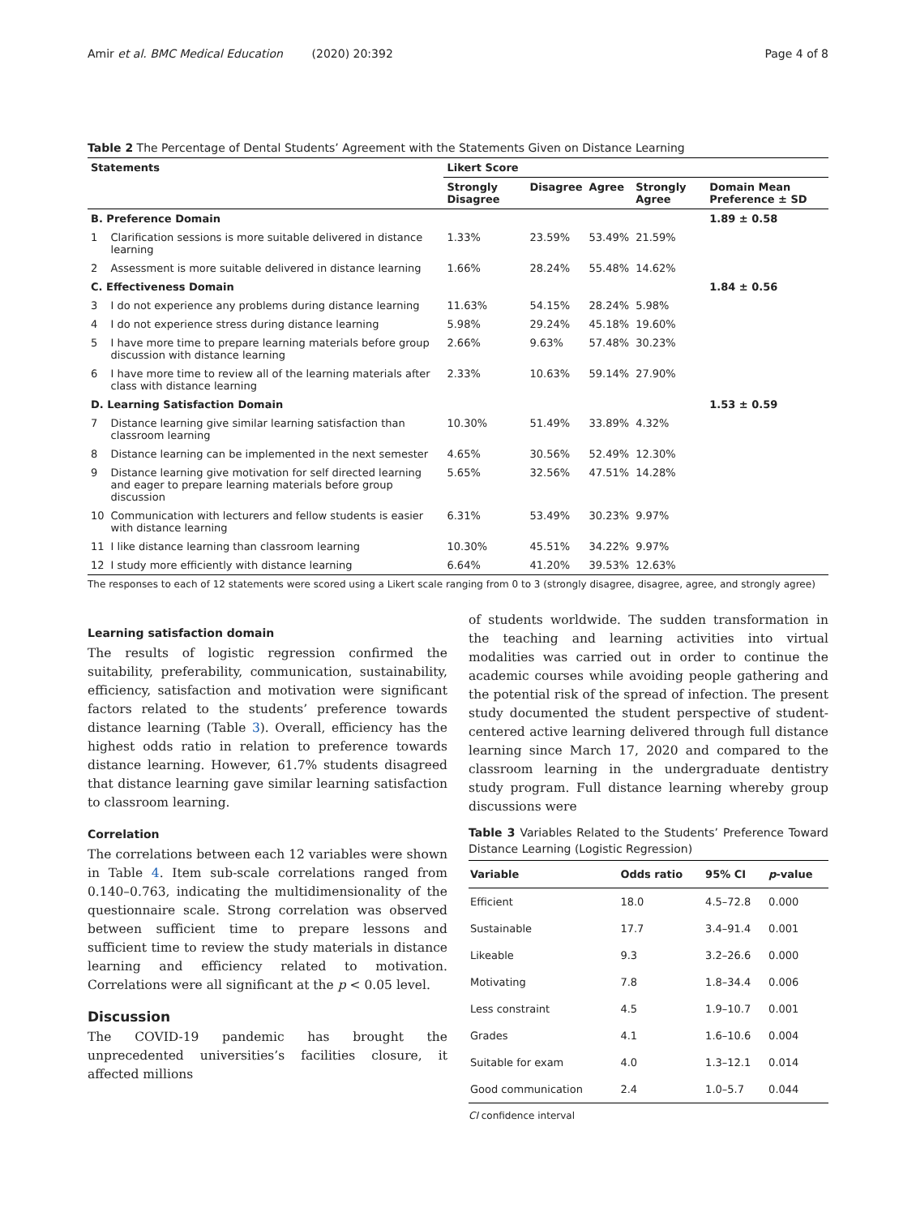Amir et al. BMC Medical Education (2020) 20:392 Page 4 of 8
Table 2 The Percentage of Dental Students’ Agreement with the Statements Given on Distance Learning
| Statements | | Likert Score | | | | |
| --- | --- | --- | --- | --- | --- | --- |
| | | Strongly Disagree | Disagree | Agree | Strongly Agree | Domain Mean Preference ± SD |
| B. Preference Domain | | | | | | 1.89 ± 0.58 |
| 1 | Clarification sessions is more suitable delivered in distance learning | 1.33% | 23.59% | 53.49% | 21.59% | |
| 2 | Assessment is more suitable delivered in distance learning | 1.66% | 28.24% | 55.48% | 14.62% | |
| C. Effectiveness Domain | | | | | | 1.84 ± 0.56 |
| 3 | I do not experience any problems during distance learning | 11.63% | 54.15% | 28.24% | 5.98% | |
| 4 | I do not experience stress during distance learning | 5.98% | 29.24% | 45.18% | 19.60% | |
| 5 | I have more time to prepare learning materials before group discussion with distance learning | 2.66% | 9.63% | 57.48% | 30.23% | |
| 6 | I have more time to review all of the learning materials after class with distance learning | 2.33% | 10.63% | 59.14% | 27.90% | |
| D. Learning Satisfaction Domain | | | | | | 1.53 ± 0.59 |
| 7 | Distance learning give similar learning satisfaction than classroom learning | 10.30% | 51.49% | 33.89% | 4.32% | |
| 8 | Distance learning can be implemented in the next semester | 4.65% | 30.56% | 52.49% | 12.30% | |
| 9 | Distance learning give motivation for self directed learning and eager to prepare learning materials before group discussion | 5.65% | 32.56% | 47.51% | 14.28% | |
| 10 | Communication with lecturers and fellow students is easier with distance learning | 6.31% | 53.49% | 30.23% | 9.97% | |
| 11 | I like distance learning than classroom learning | 10.30% | 45.51% | 34.22% | 9.97% | |
| 12 | I study more efficiently with distance learning | 6.64% | 41.20% | 39.53% | 12.63% | |
The responses to each of 12 statements were scored using a Likert scale ranging from 0 to 3 (strongly disagree, disagree, agree, and strongly agree)
Learning satisfaction domain
The results of logistic regression confirmed the suitability, preferability, communication, sustainability, efficiency, satisfaction and motivation were significant factors related to the students’ preference towards distance learning (Table 3). Overall, efficiency has the highest odds ratio in relation to preference towards distance learning. However, 61.7% students disagreed that distance learning gave similar learning satisfaction to classroom learning.
Correlation
The correlations between each 12 variables were shown in Table 4. Item sub-scale correlations ranged from 0.140–0.763, indicating the multidimensionality of the questionnaire scale. Strong correlation was observed between sufficient time to prepare lessons and sufficient time to review the study materials in distance learning and efficiency related to motivation. Correlations were all significant at the p < 0.05 level.
Discussion
The COVID-19 pandemic has brought the unprecedented universities’s facilities closure, it affected millions
of students worldwide. The sudden transformation in the teaching and learning activities into virtual modalities was carried out in order to continue the academic courses while avoiding people gathering and the potential risk of the spread of infection. The present study documented the student perspective of student-centered active learning delivered through full distance learning since March 17, 2020 and compared to the classroom learning in the undergraduate dentistry study program. Full distance learning whereby group discussions were
Table 3 Variables Related to the Students’ Preference Toward Distance Learning (Logistic Regression)
| Variable | Odds ratio | 95% CI | p -value |
| --- | --- | --- | --- |
| Efficient | 18.0 | 4.5–72.8 | 0.000 |
| Sustainable | 17.7 | 3.4–91.4 | 0.001 |
| Likeable | 9.3 | 3.2–26.6 | 0.000 |
| Motivating | 7.8 | 1.8–34.4 | 0.006 |
| Less constraint | 4.5 | 1.9–10.7 | 0.001 |
| Grades | 4.1 | 1.6–10.6 | 0.004 |
| Suitable for exam | 4.0 | 1.3–12.1 | 0.014 |
| Good communication | 2.4 | 1.0–5.7 | 0.044 |
CI confidence interval